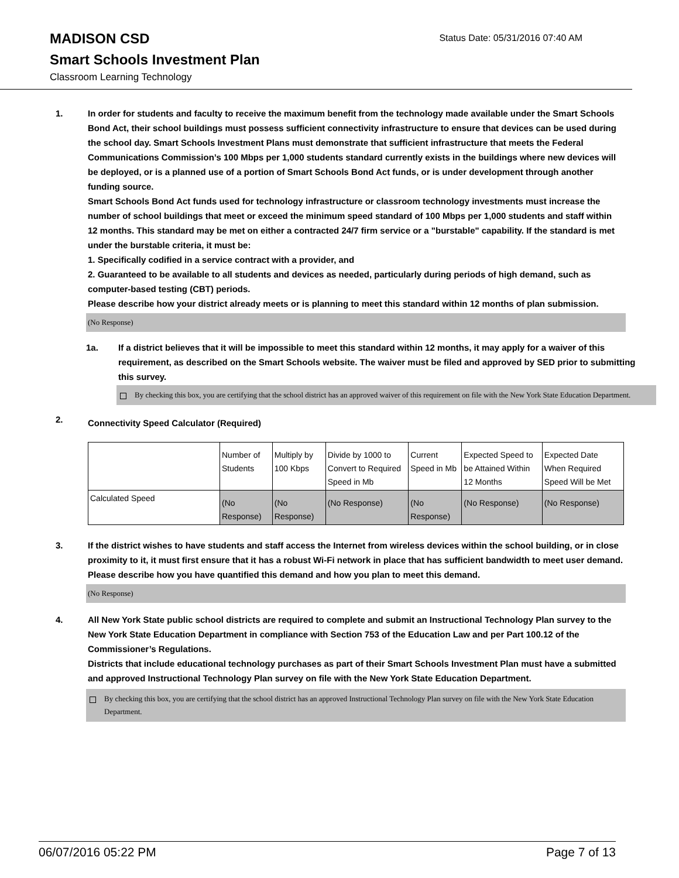MADISON CSD
Status Date: 05/31/2016 07:40 AM
Smart Schools Investment Plan
Classroom Learning Technology
1. In order for students and faculty to receive the maximum benefit from the technology made available under the Smart Schools Bond Act, their school buildings must possess sufficient connectivity infrastructure to ensure that devices can be used during the school day. Smart Schools Investment Plans must demonstrate that sufficient infrastructure that meets the Federal Communications Commission’s 100 Mbps per 1,000 students standard currently exists in the buildings where new devices will be deployed, or is a planned use of a portion of Smart Schools Bond Act funds, or is under development through another funding source.
Smart Schools Bond Act funds used for technology infrastructure or classroom technology investments must increase the number of school buildings that meet or exceed the minimum speed standard of 100 Mbps per 1,000 students and staff within 12 months. This standard may be met on either a contracted 24/7 firm service or a "burstable" capability. If the standard is met under the burstable criteria, it must be:
1. Specifically codified in a service contract with a provider, and
2. Guaranteed to be available to all students and devices as needed, particularly during periods of high demand, such as computer-based testing (CBT) periods.
Please describe how your district already meets or is planning to meet this standard within 12 months of plan submission.
(No Response)
1a. If a district believes that it will be impossible to meet this standard within 12 months, it may apply for a waiver of this requirement, as described on the Smart Schools website. The waiver must be filed and approved by SED prior to submitting this survey.
By checking this box, you are certifying that the school district has an approved waiver of this requirement on file with the New York State Education Department.
2.
Connectivity Speed Calculator (Required)
| | Number of Students | Multiply by 100 Kbps | Divide by 1000 to Convert to Required Speed in Mb | Current Speed in Mb | Expected Speed to be Attained Within 12 Months | Expected Date When Required Speed Will be Met |
| Calculated Speed | (No Response) | (No Response) | (No Response) | (No Response) | (No Response) | (No Response) |
3. If the district wishes to have students and staff access the Internet from wireless devices within the school building, or in close proximity to it, it must first ensure that it has a robust Wi-Fi network in place that has sufficient bandwidth to meet user demand.
Please describe how you have quantified this demand and how you plan to meet this demand.
(No Response)
4. All New York State public school districts are required to complete and submit an Instructional Technology Plan survey to the New York State Education Department in compliance with Section 753 of the Education Law and per Part 100.12 of the Commissioner’s Regulations.
Districts that include educational technology purchases as part of their Smart Schools Investment Plan must have a submitted and approved Instructional Technology Plan survey on file with the New York State Education Department.
By checking this box, you are certifying that the school district has an approved Instructional Technology Plan survey on file with the New York State Education Department.
06/07/2016 05:22 PM Page 7 of 13